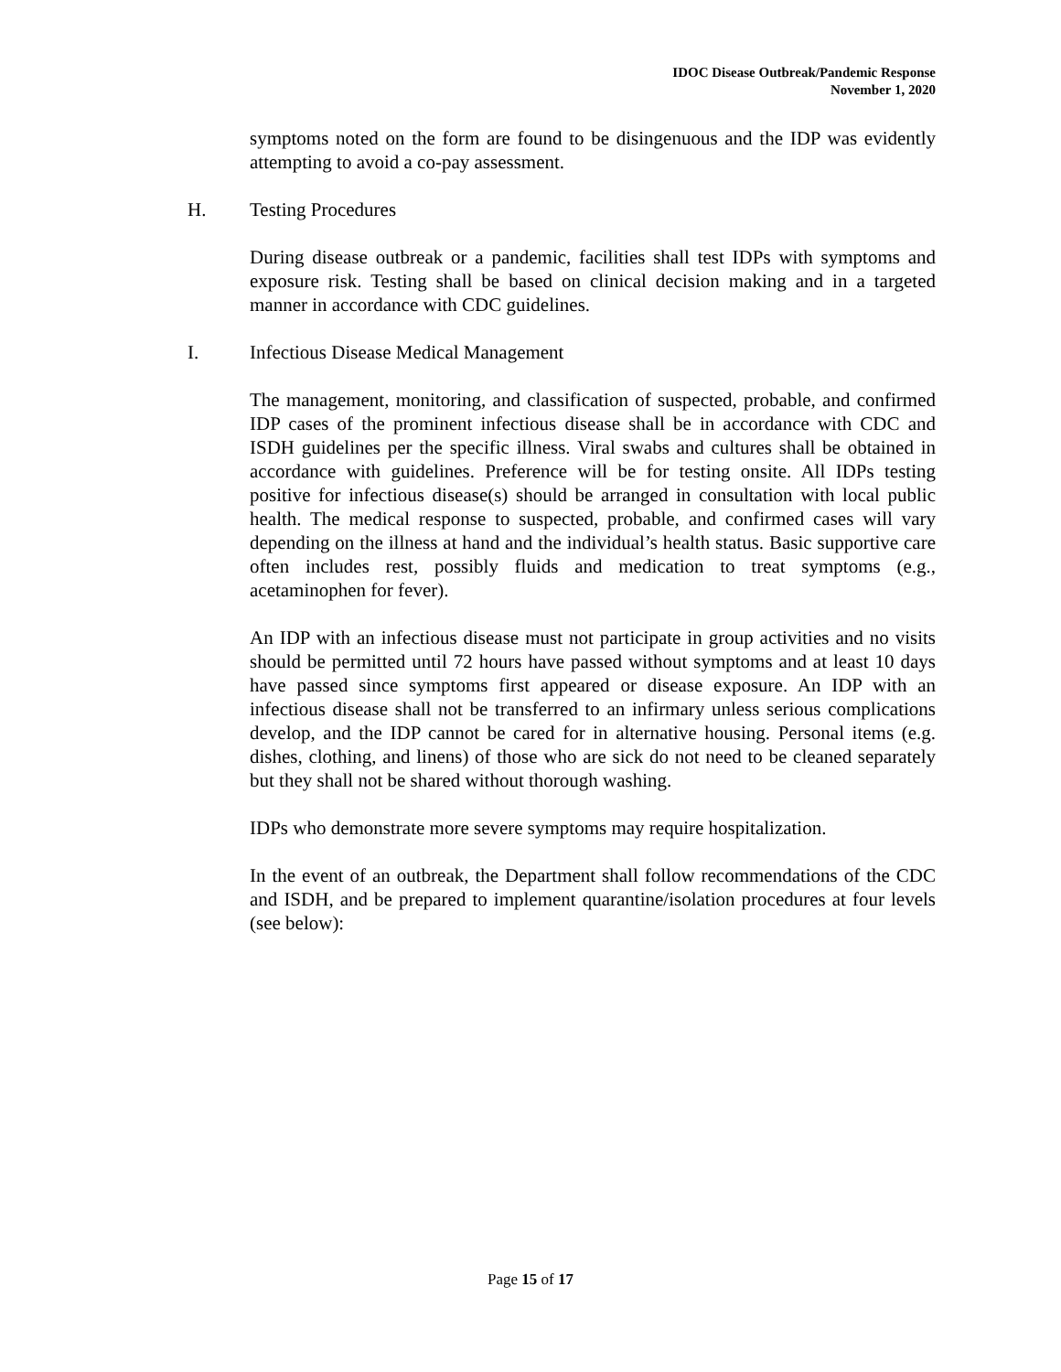IDOC Disease Outbreak/Pandemic Response
November 1, 2020
symptoms noted on the form are found to be disingenuous and the IDP was evidently attempting to avoid a co-pay assessment.
H. Testing Procedures
During disease outbreak or a pandemic, facilities shall test IDPs with symptoms and exposure risk. Testing shall be based on clinical decision making and in a targeted manner in accordance with CDC guidelines.
I. Infectious Disease Medical Management
The management, monitoring, and classification of suspected, probable, and confirmed IDP cases of the prominent infectious disease shall be in accordance with CDC and ISDH guidelines per the specific illness. Viral swabs and cultures shall be obtained in accordance with guidelines. Preference will be for testing onsite. All IDPs testing positive for infectious disease(s) should be arranged in consultation with local public health. The medical response to suspected, probable, and confirmed cases will vary depending on the illness at hand and the individual’s health status. Basic supportive care often includes rest, possibly fluids and medication to treat symptoms (e.g., acetaminophen for fever).
An IDP with an infectious disease must not participate in group activities and no visits should be permitted until 72 hours have passed without symptoms and at least 10 days have passed since symptoms first appeared or disease exposure. An IDP with an infectious disease shall not be transferred to an infirmary unless serious complications develop, and the IDP cannot be cared for in alternative housing. Personal items (e.g. dishes, clothing, and linens) of those who are sick do not need to be cleaned separately but they shall not be shared without thorough washing.
IDPs who demonstrate more severe symptoms may require hospitalization.
In the event of an outbreak, the Department shall follow recommendations of the CDC and ISDH, and be prepared to implement quarantine/isolation procedures at four levels (see below):
Page 15 of 17